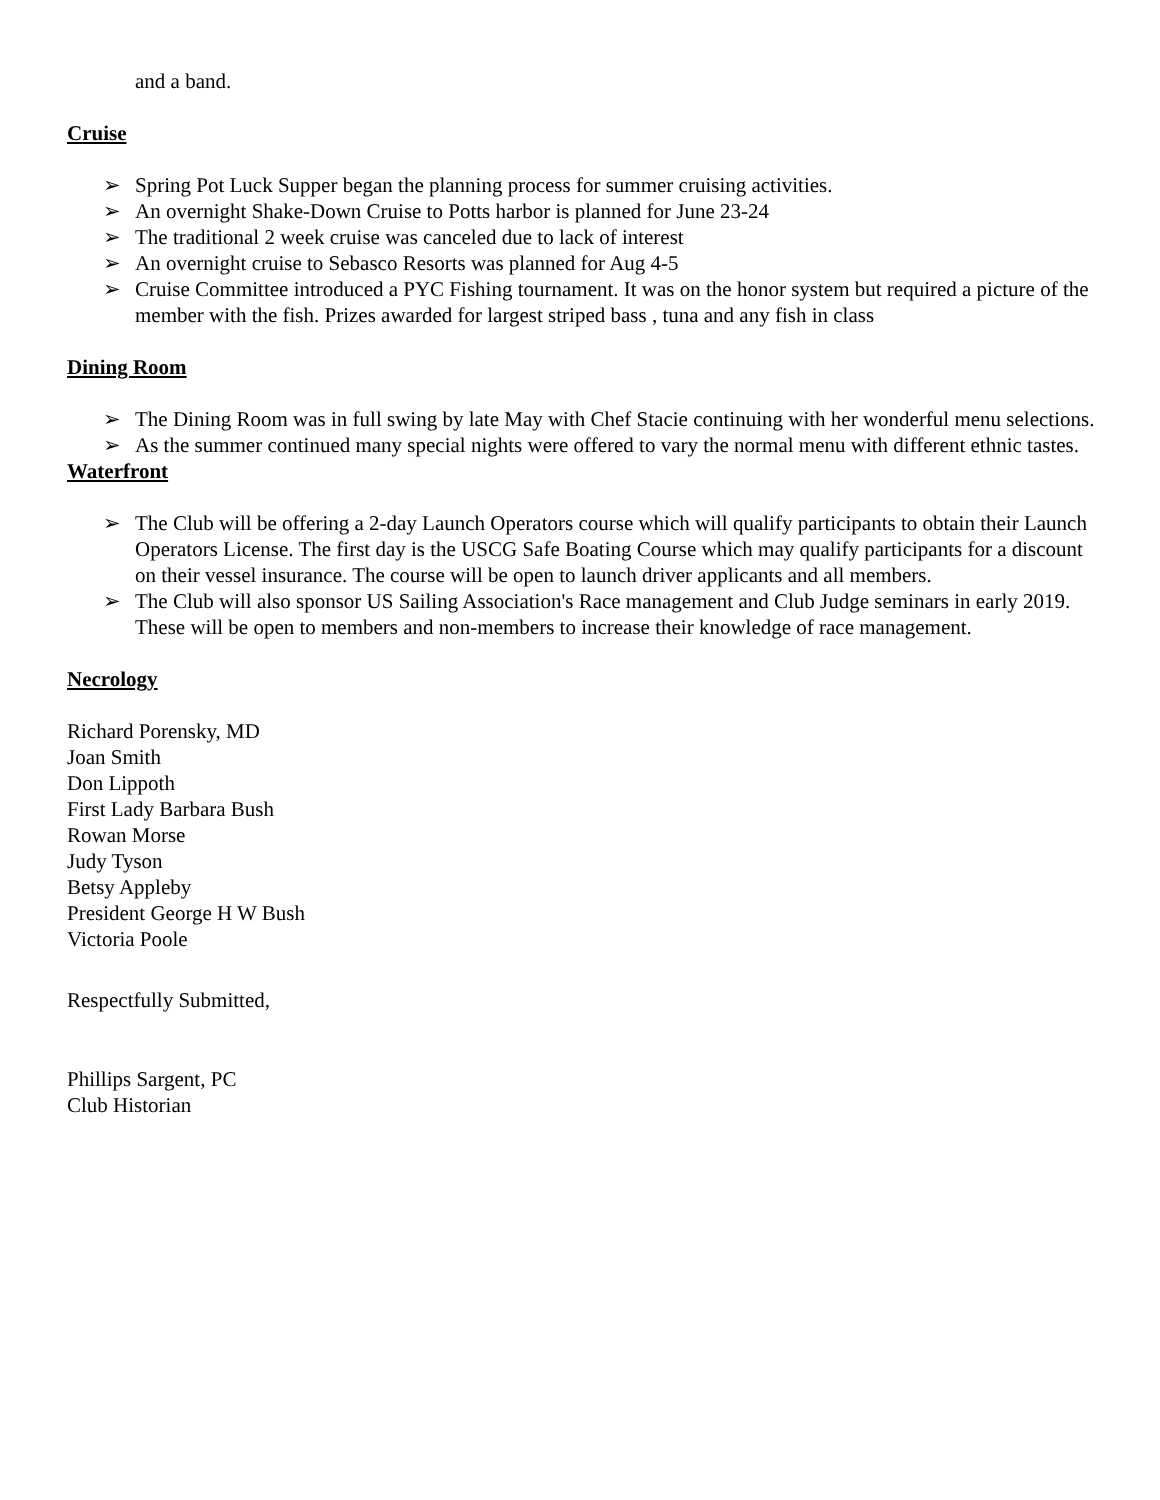and a band.
Cruise
➢ Spring Pot Luck Supper began the planning process for summer cruising activities.
➢ An overnight Shake-Down Cruise to Potts harbor is planned for June 23-24
➢ The traditional 2 week cruise was canceled due to lack of interest
➢ An overnight cruise to Sebasco Resorts was planned for Aug 4-5
➢ Cruise Committee introduced a PYC Fishing tournament. It was on the honor system but required a picture of the member with the fish. Prizes awarded for largest striped bass , tuna and any fish in class
Dining Room
➢ The Dining Room was in full swing by late May with Chef Stacie continuing with her wonderful menu selections.
➢ As the summer continued many special nights were offered to vary the normal menu with different ethnic tastes.
Waterfront
➢ The Club will be offering a 2-day Launch Operators course which will qualify participants to obtain their Launch Operators License. The first day is the USCG Safe Boating Course which may qualify participants for a discount on their vessel insurance. The course will be open to launch driver applicants and all members.
➢ The Club will also sponsor US Sailing Association's Race management and Club Judge seminars in early 2019. These will be open to members and non-members to increase their knowledge of race management.
Necrology
Richard Porensky, MD
Joan Smith
Don Lippoth
First Lady Barbara Bush
Rowan Morse
Judy Tyson
Betsy Appleby
President George H W Bush
Victoria Poole
Respectfully Submitted,
Phillips Sargent, PC
Club Historian